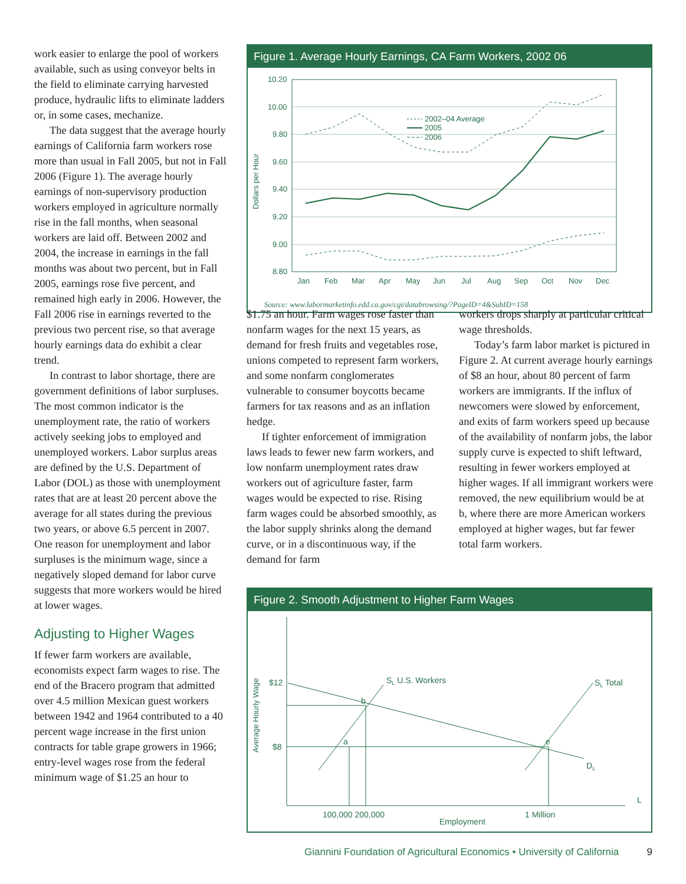work easier to enlarge the pool of workers available, such as using conveyor belts in the field to eliminate carrying harvested produce, hydraulic lifts to eliminate ladders or, in some cases, mechanize.
The data suggest that the average hourly earnings of California farm workers rose more than usual in Fall 2005, but not in Fall 2006 (Figure 1). The average hourly earnings of non-supervisory production workers employed in agriculture normally rise in the fall months, when seasonal workers are laid off. Between 2002 and 2004, the increase in earnings in the fall months was about two percent, but in Fall 2005, earnings rose five percent, and remained high early in 2006. However, the Fall 2006 rise in earnings reverted to the previous two percent rise, so that average hourly earnings data do exhibit a clear trend.
In contrast to labor shortage, there are government definitions of labor surpluses. The most common indicator is the unemployment rate, the ratio of workers actively seeking jobs to employed and unemployed workers. Labor surplus areas are defined by the U.S. Department of Labor (DOL) as those with unemployment rates that are at least 20 percent above the average for all states during the previous two years, or above 6.5 percent in 2007. One reason for unemployment and labor surpluses is the minimum wage, since a negatively sloped demand for labor curve suggests that more workers would be hired at lower wages.
Adjusting to Higher Wages
If fewer farm workers are available, economists expect farm wages to rise. The end of the Bracero program that admitted over 4.5 million Mexican guest workers between 1942 and 1964 contributed to a 40 percent wage increase in the first union contracts for table grape growers in 1966; entry-level wages rose from the federal minimum wage of $1.25 an hour to
Figure 1. Average Hourly Earnings, CA Farm Workers, 2002 06
Dollars per Hour
10.20
10.00
9.80
9.60
9.40
9.20
9.00
8.80
Jan
Feb
Mar
Apr
May
Jun
Jul
Aug
Sep
Oct
Nov
Dec
2002–04 Average
2005
2006
Source: www.labormarketinfo.edd.ca.gov/cgi/databrowsing/?PageID=4&SubID=158
$1.75 an hour. Farm wages rose faster than nonfarm wages for the next 15 years, as demand for fresh fruits and vegetables rose, unions competed to represent farm workers, and some nonfarm conglomerates vulnerable to consumer boycotts became farmers for tax reasons and as an inflation hedge.
If tighter enforcement of immigration laws leads to fewer new farm workers, and low nonfarm unemployment rates draw workers out of agriculture faster, farm wages would be expected to rise. Rising farm wages could be absorbed smoothly, as the labor supply shrinks along the demand curve, or in a discontinuous way, if the demand for farm
workers drops sharply at particular critical wage thresholds.
Today’s farm labor market is pictured in Figure 2. At current average hourly earnings of $8 an hour, about 80 percent of farm workers are immigrants. If the influx of newcomers were slowed by enforcement, and exits of farm workers speed up because of the availability of nonfarm jobs, the labor supply curve is expected to shift leftward, resulting in fewer workers employed at higher wages. If all immigrant workers were removed, the new equilibrium would be at b, where there are more American workers employed at higher wages, but far fewer total farm workers.
Figure 2. Smooth Adjustment to Higher Farm Wages
Average Hourly Wage
$12
$8
SL U.S. Workers
SL Total
b
a
e
DL
L
100,000 200,000
1 Million
Employment
Giannini Foundation of Agricultural Economics • University of California 9